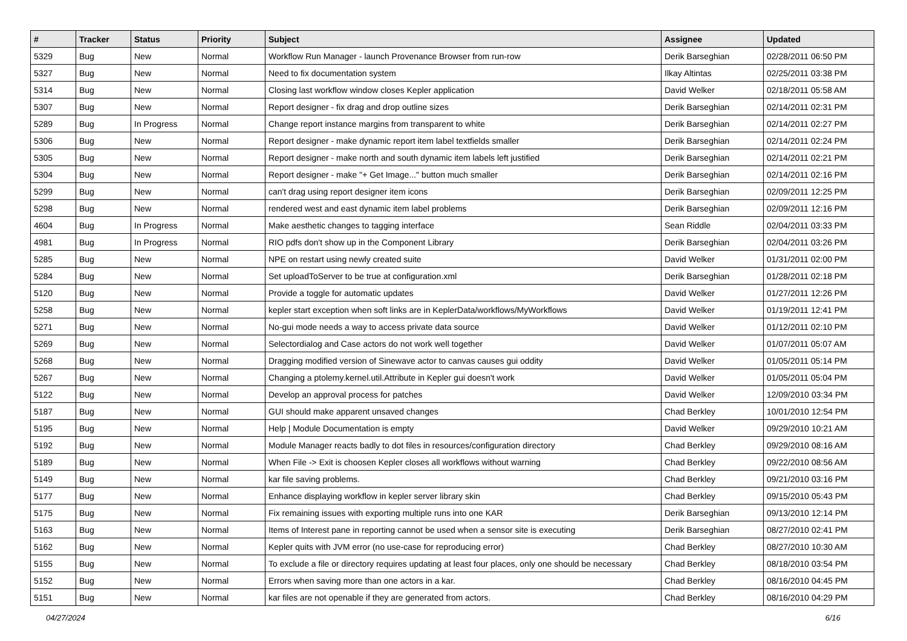| # | Tracker | Status | Priority | Subject | Assignee | Updated |
| --- | --- | --- | --- | --- | --- | --- |
| 5329 | Bug | New | Normal | Workflow Run Manager - launch Provenance Browser from run-row | Derik Barseghian | 02/28/2011 06:50 PM |
| 5327 | Bug | New | Normal | Need to fix documentation system | Ilkay Altintas | 02/25/2011 03:38 PM |
| 5314 | Bug | New | Normal | Closing last workflow window closes Kepler application | David Welker | 02/18/2011 05:58 AM |
| 5307 | Bug | New | Normal | Report designer - fix drag and drop outline sizes | Derik Barseghian | 02/14/2011 02:31 PM |
| 5289 | Bug | In Progress | Normal | Change report instance margins from transparent to white | Derik Barseghian | 02/14/2011 02:27 PM |
| 5306 | Bug | New | Normal | Report designer - make dynamic report item label textfields smaller | Derik Barseghian | 02/14/2011 02:24 PM |
| 5305 | Bug | New | Normal | Report designer - make north and south dynamic item labels left justified | Derik Barseghian | 02/14/2011 02:21 PM |
| 5304 | Bug | New | Normal | Report designer - make "+ Get Image..." button much smaller | Derik Barseghian | 02/14/2011 02:16 PM |
| 5299 | Bug | New | Normal | can't drag using report designer item icons | Derik Barseghian | 02/09/2011 12:25 PM |
| 5298 | Bug | New | Normal | rendered west and east dynamic item label problems | Derik Barseghian | 02/09/2011 12:16 PM |
| 4604 | Bug | In Progress | Normal | Make aesthetic changes to tagging interface | Sean Riddle | 02/04/2011 03:33 PM |
| 4981 | Bug | In Progress | Normal | RIO pdfs don't show up in the Component Library | Derik Barseghian | 02/04/2011 03:26 PM |
| 5285 | Bug | New | Normal | NPE on restart using newly created suite | David Welker | 01/31/2011 02:00 PM |
| 5284 | Bug | New | Normal | Set uploadToServer to be true at configuration.xml | Derik Barseghian | 01/28/2011 02:18 PM |
| 5120 | Bug | New | Normal | Provide a toggle for automatic updates | David Welker | 01/27/2011 12:26 PM |
| 5258 | Bug | New | Normal | kepler start exception when soft links are in KeplerData/workflows/MyWorkflows | David Welker | 01/19/2011 12:41 PM |
| 5271 | Bug | New | Normal | No-gui mode needs a way to access private data source | David Welker | 01/12/2011 02:10 PM |
| 5269 | Bug | New | Normal | Selectordialog and Case actors do not work well together | David Welker | 01/07/2011 05:07 AM |
| 5268 | Bug | New | Normal | Dragging modified version of Sinewave actor to canvas causes gui oddity | David Welker | 01/05/2011 05:14 PM |
| 5267 | Bug | New | Normal | Changing a ptolemy.kernel.util.Attribute in Kepler gui doesn't work | David Welker | 01/05/2011 05:04 PM |
| 5122 | Bug | New | Normal | Develop an approval process for patches | David Welker | 12/09/2010 03:34 PM |
| 5187 | Bug | New | Normal | GUI should make apparent unsaved changes | Chad Berkley | 10/01/2010 12:54 PM |
| 5195 | Bug | New | Normal | Help / Module Documentation is empty | David Welker | 09/29/2010 10:21 AM |
| 5192 | Bug | New | Normal | Module Manager reacts badly to dot files in resources/configuration directory | Chad Berkley | 09/29/2010 08:16 AM |
| 5189 | Bug | New | Normal | When File -> Exit is choosen Kepler closes all workflows without warning | Chad Berkley | 09/22/2010 08:56 AM |
| 5149 | Bug | New | Normal | kar file saving problems. | Chad Berkley | 09/21/2010 03:16 PM |
| 5177 | Bug | New | Normal | Enhance displaying workflow in kepler server library skin | Chad Berkley | 09/15/2010 05:43 PM |
| 5175 | Bug | New | Normal | Fix remaining issues with exporting multiple runs into one KAR | Derik Barseghian | 09/13/2010 12:14 PM |
| 5163 | Bug | New | Normal | Items of Interest pane in reporting cannot be used when a sensor site is executing | Derik Barseghian | 08/27/2010 02:41 PM |
| 5162 | Bug | New | Normal | Kepler quits with JVM error (no use-case for reproducing error) | Chad Berkley | 08/27/2010 10:30 AM |
| 5155 | Bug | New | Normal | To exclude a file or directory requires updating at least four places, only one should be necessary | Chad Berkley | 08/18/2010 03:54 PM |
| 5152 | Bug | New | Normal | Errors when saving more than one actors in a kar. | Chad Berkley | 08/16/2010 04:45 PM |
| 5151 | Bug | New | Normal | kar files are not openable if they are generated from actors. | Chad Berkley | 08/16/2010 04:29 PM |
04/27/2024 6/16